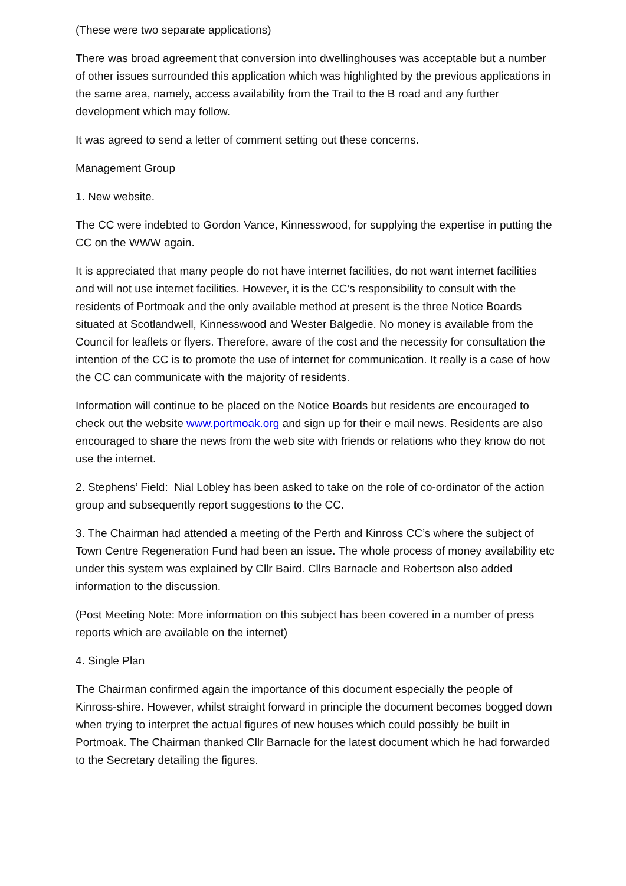(These were two separate applications)
There was broad agreement that conversion into dwellinghouses was acceptable but a number of other issues surrounded this application which was highlighted by the previous applications in the same area, namely, access availability from the Trail to the B road and any further development which may follow.
It was agreed to send a letter of comment setting out these concerns.
Management Group
1. New website.
The CC were indebted to Gordon Vance, Kinnesswood, for supplying the expertise in putting the CC on the WWW again.
It is appreciated that many people do not have internet facilities, do not want internet facilities and will not use internet facilities. However, it is the CC’s responsibility to consult with the residents of Portmoak and the only available method at present is the three Notice Boards situated at Scotlandwell, Kinnesswood and Wester Balgedie. No money is available from the Council for leaflets or flyers. Therefore, aware of the cost and the necessity for consultation the intention of the CC is to promote the use of internet for communication. It really is a case of how the CC can communicate with the majority of residents.
Information will continue to be placed on the Notice Boards but residents are encouraged to check out the website www.portmoak.org and sign up for their e mail news. Residents are also encouraged to share the news from the web site with friends or relations who they know do not use the internet.
2. Stephens’ Field: Nial Lobley has been asked to take on the role of co-ordinator of the action group and subsequently report suggestions to the CC.
3. The Chairman had attended a meeting of the Perth and Kinross CC’s where the subject of Town Centre Regeneration Fund had been an issue. The whole process of money availability etc under this system was explained by Cllr Baird. Cllrs Barnacle and Robertson also added information to the discussion.
(Post Meeting Note: More information on this subject has been covered in a number of press reports which are available on the internet)
4. Single Plan
The Chairman confirmed again the importance of this document especially the people of Kinross-shire. However, whilst straight forward in principle the document becomes bogged down when trying to interpret the actual figures of new houses which could possibly be built in Portmoak. The Chairman thanked Cllr Barnacle for the latest document which he had forwarded to the Secretary detailing the figures.